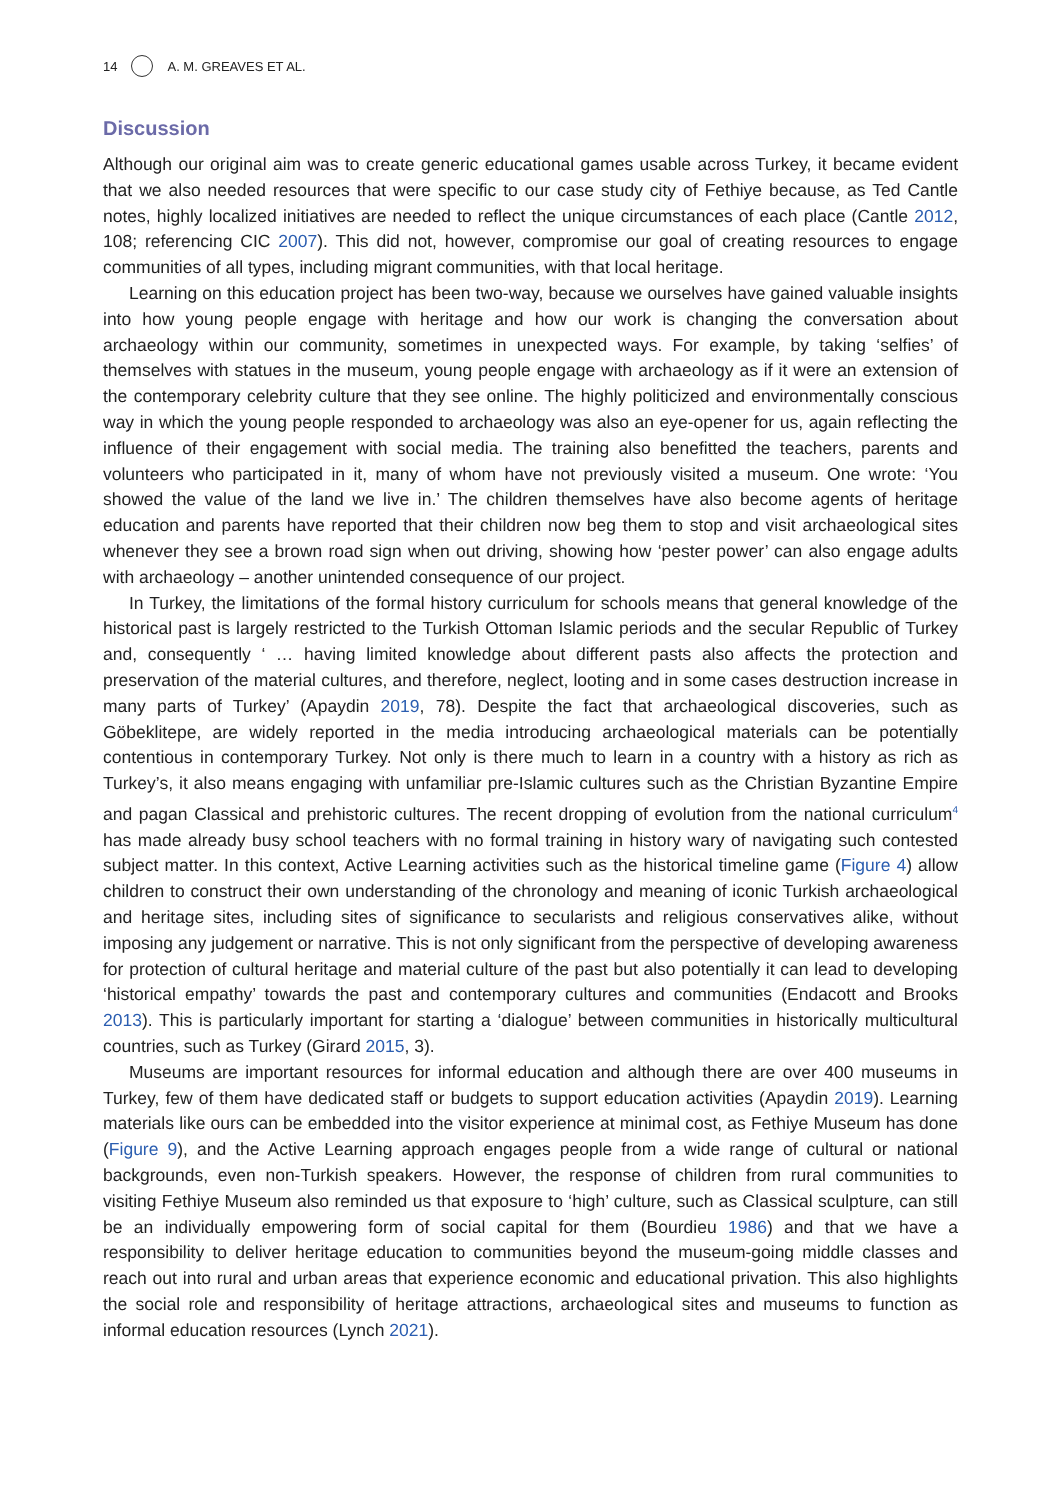14 A. M. GREAVES ET AL.
Discussion
Although our original aim was to create generic educational games usable across Turkey, it became evident that we also needed resources that were specific to our case study city of Fethiye because, as Ted Cantle notes, highly localized initiatives are needed to reflect the unique circumstances of each place (Cantle 2012, 108; referencing CIC 2007). This did not, however, compromise our goal of creating resources to engage communities of all types, including migrant communities, with that local heritage.
Learning on this education project has been two-way, because we ourselves have gained valuable insights into how young people engage with heritage and how our work is changing the conversation about archaeology within our community, sometimes in unexpected ways. For example, by taking ‘selfies’ of themselves with statues in the museum, young people engage with archaeology as if it were an extension of the contemporary celebrity culture that they see online. The highly politicized and environmentally conscious way in which the young people responded to archaeology was also an eye-opener for us, again reflecting the influence of their engagement with social media. The training also benefitted the teachers, parents and volunteers who participated in it, many of whom have not previously visited a museum. One wrote: ‘You showed the value of the land we live in.’ The children themselves have also become agents of heritage education and parents have reported that their children now beg them to stop and visit archaeological sites whenever they see a brown road sign when out driving, showing how ‘pester power’ can also engage adults with archaeology – another unintended consequence of our project.
In Turkey, the limitations of the formal history curriculum for schools means that general knowledge of the historical past is largely restricted to the Turkish Ottoman Islamic periods and the secular Republic of Turkey and, consequently ‘ … having limited knowledge about different pasts also affects the protection and preservation of the material cultures, and therefore, neglect, looting and in some cases destruction increase in many parts of Turkey’ (Apaydin 2019, 78). Despite the fact that archaeological discoveries, such as Göbeklitepe, are widely reported in the media introducing archaeological materials can be potentially contentious in contemporary Turkey. Not only is there much to learn in a country with a history as rich as Turkey’s, it also means engaging with unfamiliar pre-Islamic cultures such as the Christian Byzantine Empire and pagan Classical and prehistoric cultures. The recent dropping of evolution from the national curriculum<sup>4</sup> has made already busy school teachers with no formal training in history wary of navigating such contested subject matter. In this context, Active Learning activities such as the historical timeline game (Figure 4) allow children to construct their own understanding of the chronology and meaning of iconic Turkish archaeological and heritage sites, including sites of significance to secularists and religious conservatives alike, without imposing any judgement or narrative. This is not only significant from the perspective of developing awareness for protection of cultural heritage and material culture of the past but also potentially it can lead to developing ‘historical empathy’ towards the past and contemporary cultures and communities (Endacott and Brooks 2013). This is particularly important for starting a ‘dialogue’ between communities in historically multicultural countries, such as Turkey (Girard 2015, 3).
Museums are important resources for informal education and although there are over 400 museums in Turkey, few of them have dedicated staff or budgets to support education activities (Apaydin 2019). Learning materials like ours can be embedded into the visitor experience at minimal cost, as Fethiye Museum has done (Figure 9), and the Active Learning approach engages people from a wide range of cultural or national backgrounds, even non-Turkish speakers. However, the response of children from rural communities to visiting Fethiye Museum also reminded us that exposure to ‘high’ culture, such as Classical sculpture, can still be an individually empowering form of social capital for them (Bourdieu 1986) and that we have a responsibility to deliver heritage education to communities beyond the museum-going middle classes and reach out into rural and urban areas that experience economic and educational privation. This also highlights the social role and responsibility of heritage attractions, archaeological sites and museums to function as informal education resources (Lynch 2021).